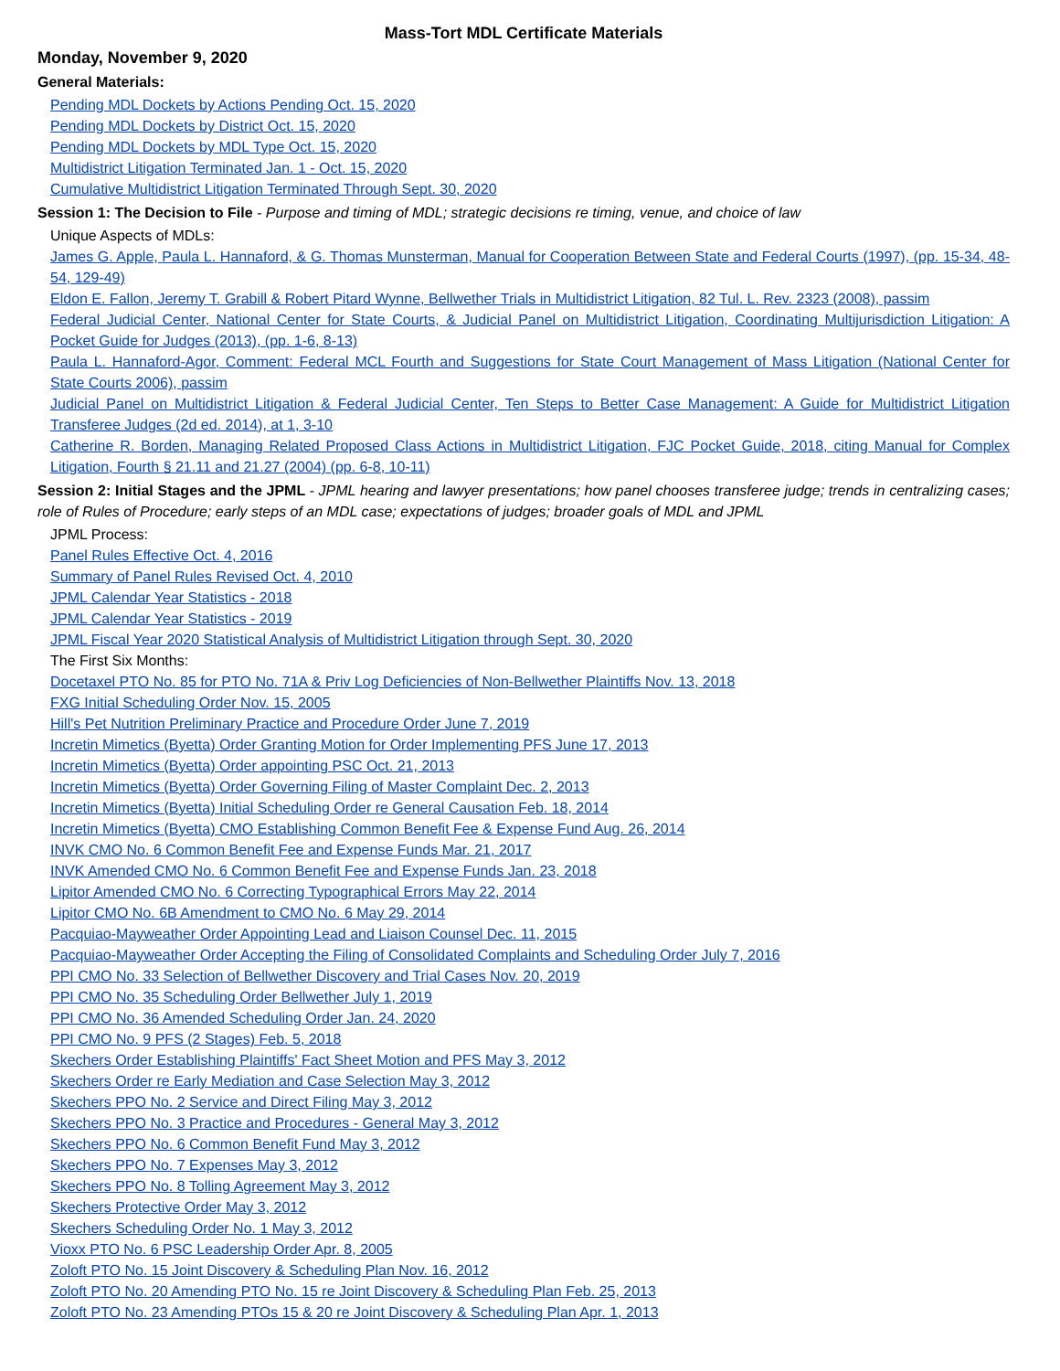Mass-Tort MDL Certificate Materials
Monday, November 9, 2020
General Materials:
Pending MDL Dockets by Actions Pending Oct. 15, 2020
Pending MDL Dockets by District Oct. 15, 2020
Pending MDL Dockets by MDL Type Oct. 15, 2020
Multidistrict Litigation Terminated Jan. 1 - Oct. 15, 2020
Cumulative Multidistrict Litigation Terminated Through Sept. 30, 2020
Session 1: The Decision to File - Purpose and timing of MDL; strategic decisions re timing, venue, and choice of law
Unique Aspects of MDLs:
James G. Apple, Paula L. Hannaford, & G. Thomas Munsterman, Manual for Cooperation Between State and Federal Courts (1997), (pp. 15-34, 48-54, 129-49)
Eldon E. Fallon, Jeremy T. Grabill & Robert Pitard Wynne, Bellwether Trials in Multidistrict Litigation, 82 Tul. L. Rev. 2323 (2008), passim
Federal Judicial Center, National Center for State Courts, & Judicial Panel on Multidistrict Litigation, Coordinating Multijurisdiction Litigation: A Pocket Guide for Judges (2013), (pp. 1-6, 8-13)
Paula L. Hannaford-Agor, Comment: Federal MCL Fourth and Suggestions for State Court Management of Mass Litigation (National Center for State Courts 2006), passim
Judicial Panel on Multidistrict Litigation & Federal Judicial Center, Ten Steps to Better Case Management: A Guide for Multidistrict Litigation Transferee Judges (2d ed. 2014), at 1, 3-10
Catherine R. Borden, Managing Related Proposed Class Actions in Multidistrict Litigation, FJC Pocket Guide, 2018, citing Manual for Complex Litigation, Fourth § 21.11 and 21.27 (2004) (pp. 6-8, 10-11)
Session 2: Initial Stages and the JPML - JPML hearing and lawyer presentations; how panel chooses transferee judge; trends in centralizing cases; role of Rules of Procedure; early steps of an MDL case; expectations of judges; broader goals of MDL and JPML
JPML Process:
Panel Rules Effective Oct. 4, 2016
Summary of Panel Rules Revised Oct. 4, 2010
JPML Calendar Year Statistics - 2018
JPML Calendar Year Statistics - 2019
JPML Fiscal Year 2020 Statistical Analysis of Multidistrict Litigation through Sept. 30, 2020
The First Six Months:
Docetaxel PTO No. 85 for PTO No. 71A & Priv Log Deficiencies of Non-Bellwether Plaintiffs Nov. 13, 2018
FXG Initial Scheduling Order Nov. 15, 2005
Hill's Pet Nutrition Preliminary Practice and Procedure Order June 7, 2019
Incretin Mimetics (Byetta) Order Granting Motion for Order Implementing PFS June 17, 2013
Incretin Mimetics (Byetta) Order appointing PSC Oct. 21, 2013
Incretin Mimetics (Byetta) Order Governing Filing of Master Complaint Dec. 2, 2013
Incretin Mimetics (Byetta) Initial Scheduling Order re General Causation Feb. 18, 2014
Incretin Mimetics (Byetta) CMO Establishing Common Benefit Fee & Expense Fund Aug. 26, 2014
INVK CMO No. 6 Common Benefit Fee and Expense Funds Mar. 21, 2017
INVK Amended CMO No. 6 Common Benefit Fee and Expense Funds Jan. 23, 2018
Lipitor Amended CMO No. 6 Correcting Typographical Errors May 22, 2014
Lipitor CMO No. 6B Amendment to CMO No. 6 May 29, 2014
Pacquiao-Mayweather Order Appointing Lead and Liaison Counsel Dec. 11, 2015
Pacquiao-Mayweather Order Accepting the Filing of Consolidated Complaints and Scheduling Order July 7, 2016
PPI CMO No. 33 Selection of Bellwether Discovery and Trial Cases Nov. 20, 2019
PPI CMO No. 35 Scheduling Order Bellwether July 1, 2019
PPI CMO No. 36 Amended Scheduling Order Jan. 24, 2020
PPI CMO No. 9 PFS (2 Stages) Feb. 5, 2018
Skechers Order Establishing Plaintiffs' Fact Sheet Motion and PFS May 3, 2012
Skechers Order re Early Mediation and Case Selection May 3, 2012
Skechers PPO No. 2 Service and Direct Filing May 3, 2012
Skechers PPO No. 3 Practice and Procedures - General May 3, 2012
Skechers PPO No. 6 Common Benefit Fund May 3, 2012
Skechers PPO No. 7 Expenses May 3, 2012
Skechers PPO No. 8 Tolling Agreement May 3, 2012
Skechers Protective Order May 3, 2012
Skechers Scheduling Order No. 1 May 3, 2012
Vioxx PTO No. 6 PSC Leadership Order Apr. 8, 2005
Zoloft PTO No. 15 Joint Discovery & Scheduling Plan Nov. 16, 2012
Zoloft PTO No. 20 Amending PTO No. 15 re Joint Discovery & Scheduling Plan Feb. 25, 2013
Zoloft PTO No. 23 Amending PTOs 15 & 20 re Joint Discovery & Scheduling Plan Apr. 1, 2013